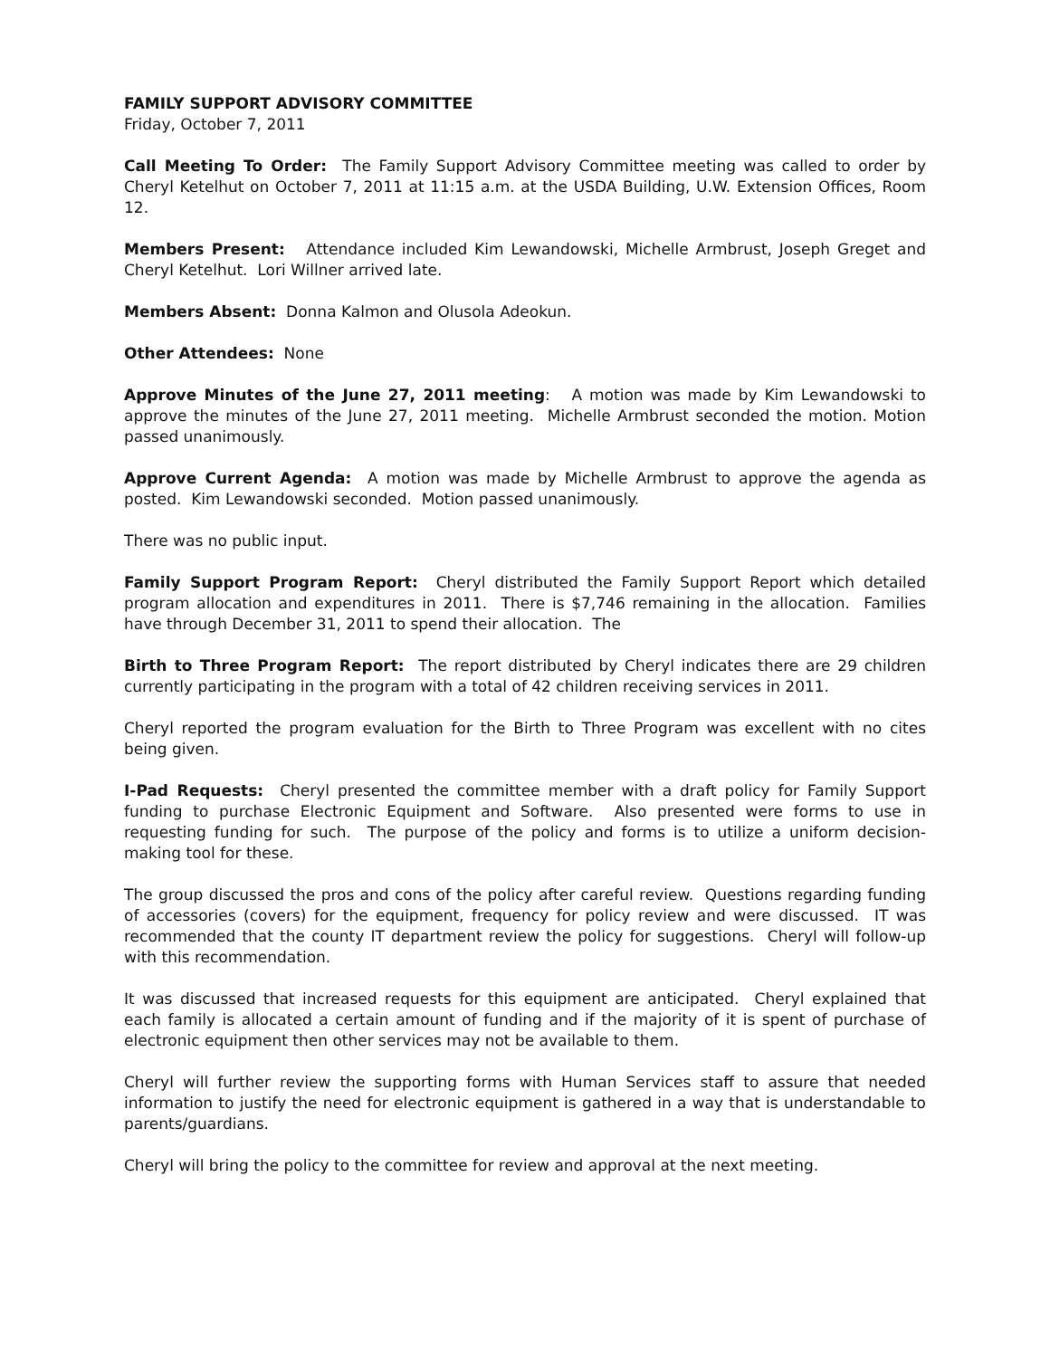FAMILY SUPPORT ADVISORY COMMITTEE
Friday, October 7, 2011
Call Meeting To Order: The Family Support Advisory Committee meeting was called to order by Cheryl Ketelhut on October 7, 2011 at 11:15 a.m. at the USDA Building, U.W. Extension Offices, Room 12.
Members Present: Attendance included Kim Lewandowski, Michelle Armbrust, Joseph Greget and Cheryl Ketelhut. Lori Willner arrived late.
Members Absent: Donna Kalmon and Olusola Adeokun.
Other Attendees: None
Approve Minutes of the June 27, 2011 meeting: A motion was made by Kim Lewandowski to approve the minutes of the June 27, 2011 meeting. Michelle Armbrust seconded the motion. Motion passed unanimously.
Approve Current Agenda: A motion was made by Michelle Armbrust to approve the agenda as posted. Kim Lewandowski seconded. Motion passed unanimously.
There was no public input.
Family Support Program Report: Cheryl distributed the Family Support Report which detailed program allocation and expenditures in 2011. There is $7,746 remaining in the allocation. Families have through December 31, 2011 to spend their allocation. The
Birth to Three Program Report: The report distributed by Cheryl indicates there are 29 children currently participating in the program with a total of 42 children receiving services in 2011.
Cheryl reported the program evaluation for the Birth to Three Program was excellent with no cites being given.
I-Pad Requests: Cheryl presented the committee member with a draft policy for Family Support funding to purchase Electronic Equipment and Software. Also presented were forms to use in requesting funding for such. The purpose of the policy and forms is to utilize a uniform decision-making tool for these.
The group discussed the pros and cons of the policy after careful review. Questions regarding funding of accessories (covers) for the equipment, frequency for policy review and were discussed. IT was recommended that the county IT department review the policy for suggestions. Cheryl will follow-up with this recommendation.
It was discussed that increased requests for this equipment are anticipated. Cheryl explained that each family is allocated a certain amount of funding and if the majority of it is spent of purchase of electronic equipment then other services may not be available to them.
Cheryl will further review the supporting forms with Human Services staff to assure that needed information to justify the need for electronic equipment is gathered in a way that is understandable to parents/guardians.
Cheryl will bring the policy to the committee for review and approval at the next meeting.